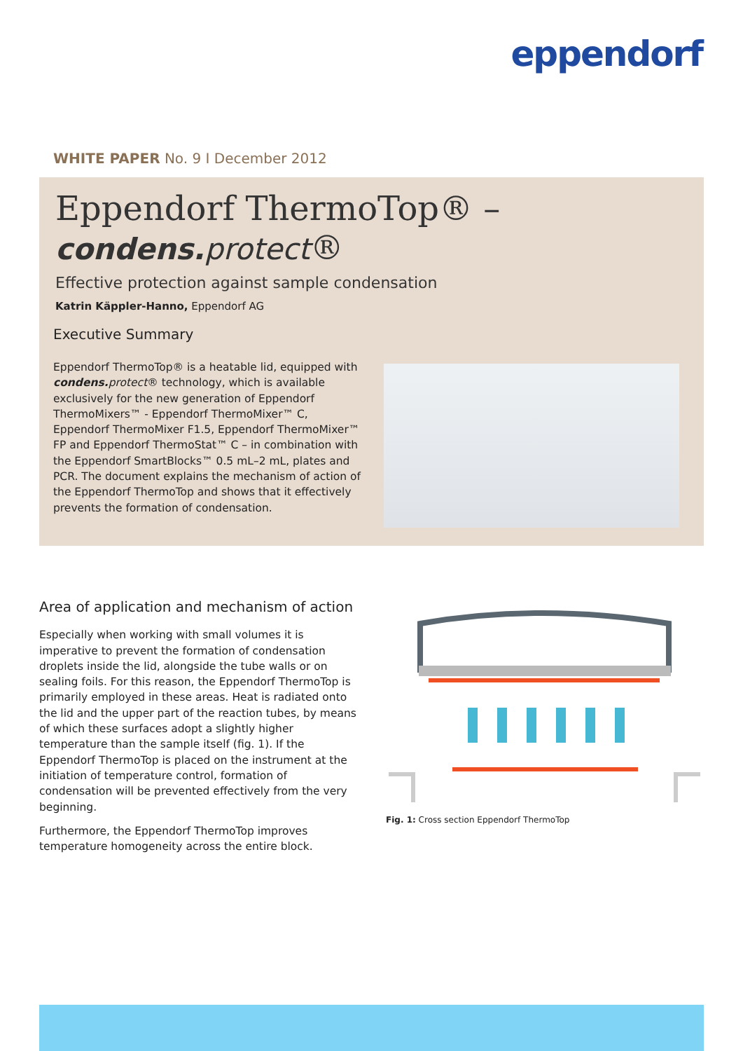eppendorf
WHITE PAPER No. 9 I December 2012
Eppendorf ThermoTop® – condens. protect®
Effective protection against sample condensation
Katrin Käppler-Hanno, Eppendorf AG
Executive Summary
Eppendorf ThermoTop® is a heatable lid, equipped with condens. protect® technology, which is available exclusively for the new generation of Eppendorf ThermoMixers™ - Eppendorf ThermoMixer™ C, Eppendorf ThermoMixer F1.5, Eppendorf ThermoMixer™ FP and Eppendorf ThermoStat™ C – in combination with the Eppendorf SmartBlocks™ 0.5 mL–2 mL, plates and PCR. The document explains the mechanism of action of the Eppendorf ThermoTop and shows that it effectively prevents the formation of condensation.
Area of application and mechanism of action
Especially when working with small volumes it is imperative to prevent the formation of condensation droplets inside the lid, alongside the tube walls or on sealing foils. For this reason, the Eppendorf ThermoTop is primarily employed in these areas. Heat is radiated onto the lid and the upper part of the reaction tubes, by means of which these surfaces adopt a slightly higher temperature than the sample itself (fig. 1). If the Eppendorf ThermoTop is placed on the instrument at the initiation of temperature control, formation of condensation will be prevented effectively from the very beginning.
Furthermore, the Eppendorf ThermoTop improves temperature homogeneity across the entire block.
Fig. 1: Cross section Eppendorf ThermoTop